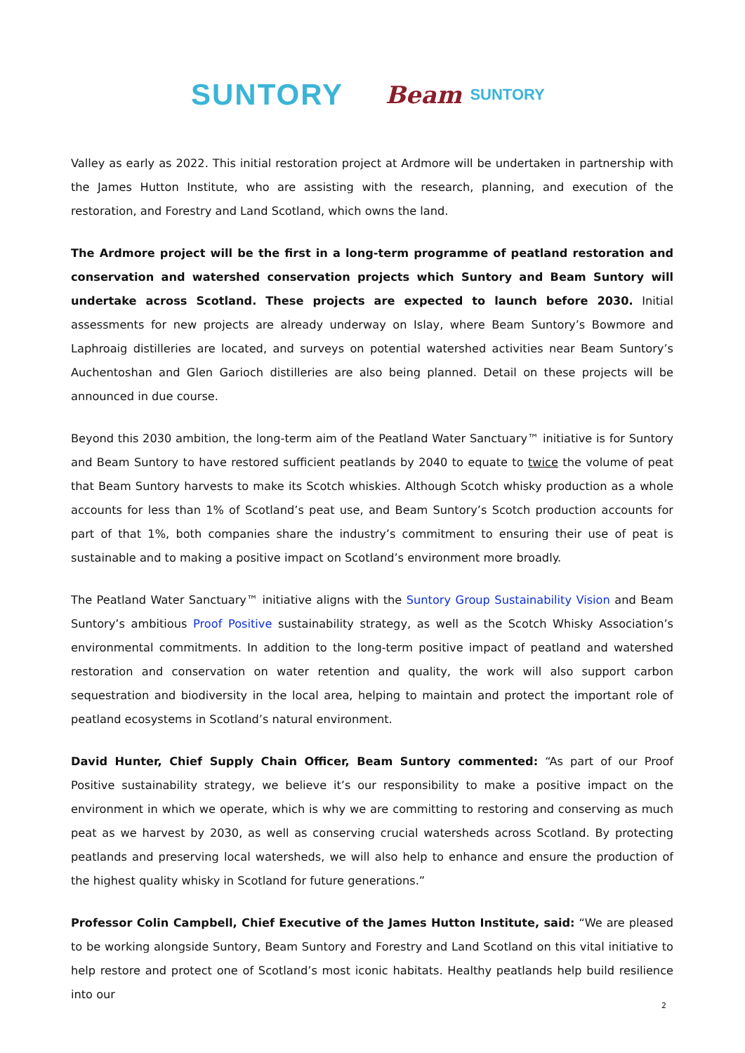SUNTORY Beam SUNTORY
Valley as early as 2022. This initial restoration project at Ardmore will be undertaken in partnership with the James Hutton Institute, who are assisting with the research, planning, and execution of the restoration, and Forestry and Land Scotland, which owns the land.
The Ardmore project will be the first in a long-term programme of peatland restoration and conservation and watershed conservation projects which Suntory and Beam Suntory will undertake across Scotland. These projects are expected to launch before 2030. Initial assessments for new projects are already underway on Islay, where Beam Suntory’s Bowmore and Laphroaig distilleries are located, and surveys on potential watershed activities near Beam Suntory’s Auchentoshan and Glen Garioch distilleries are also being planned. Detail on these projects will be announced in due course.
Beyond this 2030 ambition, the long-term aim of the Peatland Water Sanctuary™ initiative is for Suntory and Beam Suntory to have restored sufficient peatlands by 2040 to equate to twice the volume of peat that Beam Suntory harvests to make its Scotch whiskies. Although Scotch whisky production as a whole accounts for less than 1% of Scotland’s peat use, and Beam Suntory’s Scotch production accounts for part of that 1%, both companies share the industry’s commitment to ensuring their use of peat is sustainable and to making a positive impact on Scotland’s environment more broadly.
The Peatland Water Sanctuary™ initiative aligns with the Suntory Group Sustainability Vision and Beam Suntory’s ambitious Proof Positive sustainability strategy, as well as the Scotch Whisky Association’s environmental commitments. In addition to the long-term positive impact of peatland and watershed restoration and conservation on water retention and quality, the work will also support carbon sequestration and biodiversity in the local area, helping to maintain and protect the important role of peatland ecosystems in Scotland’s natural environment.
David Hunter, Chief Supply Chain Officer, Beam Suntory commented: “As part of our Proof Positive sustainability strategy, we believe it’s our responsibility to make a positive impact on the environment in which we operate, which is why we are committing to restoring and conserving as much peat as we harvest by 2030, as well as conserving crucial watersheds across Scotland. By protecting peatlands and preserving local watersheds, we will also help to enhance and ensure the production of the highest quality whisky in Scotland for future generations.”
Professor Colin Campbell, Chief Executive of the James Hutton Institute, said: “We are pleased to be working alongside Suntory, Beam Suntory and Forestry and Land Scotland on this vital initiative to help restore and protect one of Scotland’s most iconic habitats. Healthy peatlands help build resilience into our
2